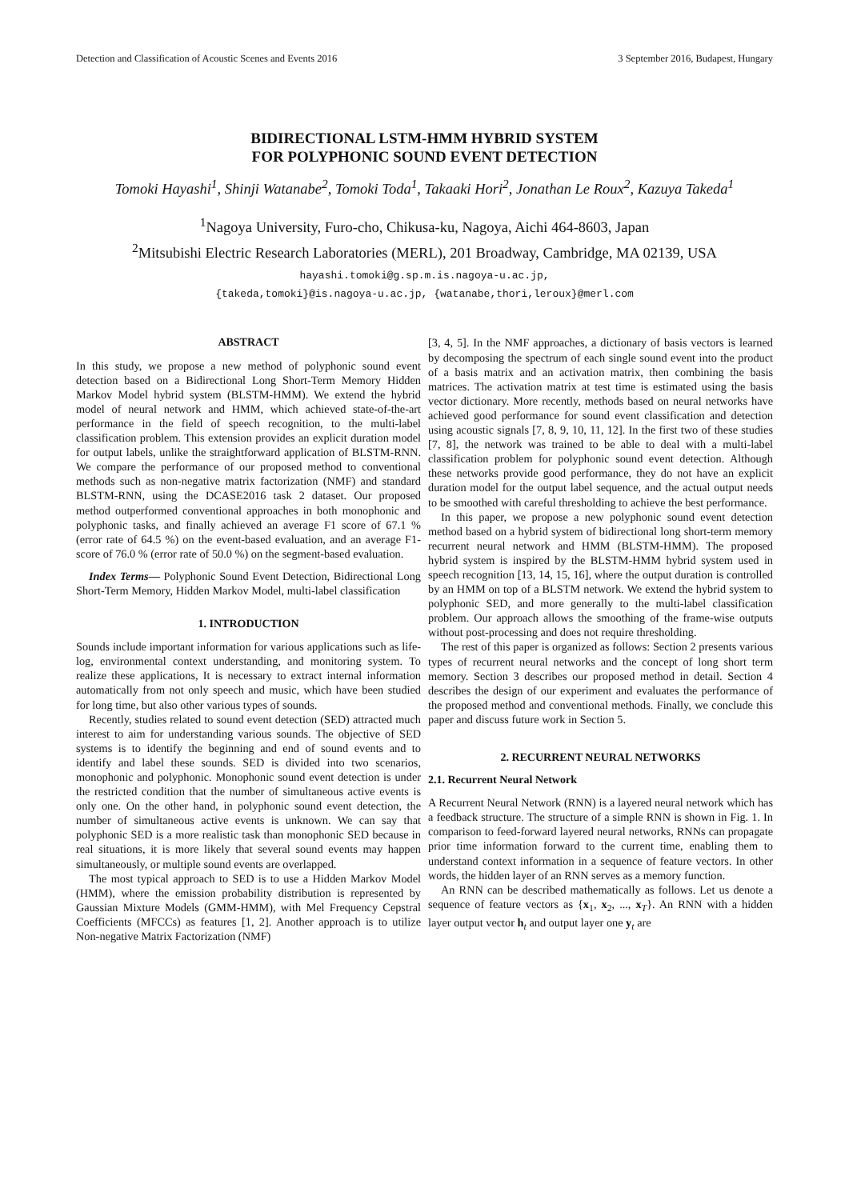Detection and Classification of Acoustic Scenes and Events 2016 3 September 2016, Budapest, Hungary
BIDIRECTIONAL LSTM-HMM HYBRID SYSTEM
FOR POLYPHONIC SOUND EVENT DETECTION
Tomoki Hayashi<sup>1</sup>, Shinji Watanabe<sup>2</sup>, Tomoki Toda<sup>1</sup>, Takaaki Hori<sup>2</sup>, Jonathan Le Roux<sup>2</sup>, Kazuya Takeda<sup>1</sup>
<sup>1</sup> Nagoya University, Furo-cho, Chikusa-ku, Nagoya, Aichi 464-8603, Japan
<sup>2</sup> Mitsubishi Electric Research Laboratories (MERL), 201 Broadway, Cambridge, MA 02139, USA
hayashi.tomoki@g.sp.m.is.nagoya-u.ac.jp,
{takeda,tomoki}@is.nagoya-u.ac.jp, {watanabe,thori,leroux}@merl.com
ABSTRACT
In this study, we propose a new method of polyphonic sound event detection based on a Bidirectional Long Short-Term Memory Hidden Markov Model hybrid system (BLSTM-HMM). We extend the hybrid model of neural network and HMM, which achieved state-of-the-art performance in the field of speech recognition, to the multi-label classification problem. This extension provides an explicit duration model for output labels, unlike the straightforward application of BLSTM-RNN. We compare the performance of our proposed method to conventional methods such as non-negative matrix factorization (NMF) and standard BLSTM-RNN, using the DCASE2016 task 2 dataset. Our proposed method outperformed conventional approaches in both monophonic and polyphonic tasks, and finally achieved an average F1 score of 67.1 % (error rate of 64.5 %) on the event-based evaluation, and an average F1-score of 76.0 % (error rate of 50.0 %) on the segment-based evaluation.
Index Terms— Polyphonic Sound Event Detection, Bidirectional Long Short-Term Memory, Hidden Markov Model, multi-label classification
1. INTRODUCTION
Sounds include important information for various applications such as life-log, environmental context understanding, and monitoring system. To realize these applications, It is necessary to extract internal information automatically from not only speech and music, which have been studied for long time, but also other various types of sounds.
Recently, studies related to sound event detection (SED) attracted much interest to aim for understanding various sounds. The objective of SED systems is to identify the beginning and end of sound events and to identify and label these sounds. SED is divided into two scenarios, monophonic and polyphonic. Monophonic sound event detection is under the restricted condition that the number of simultaneous active events is only one. On the other hand, in polyphonic sound event detection, the number of simultaneous active events is unknown. We can say that polyphonic SED is a more realistic task than monophonic SED because in real situations, it is more likely that several sound events may happen simultaneously, or multiple sound events are overlapped.
The most typical approach to SED is to use a Hidden Markov Model (HMM), where the emission probability distribution is represented by Gaussian Mixture Models (GMM-HMM), with Mel Frequency Cepstral Coefficients (MFCCs) as features [1, 2]. Another approach is to utilize Non-negative Matrix Factorization (NMF)
[3, 4, 5]. In the NMF approaches, a dictionary of basis vectors is learned by decomposing the spectrum of each single sound event into the product of a basis matrix and an activation matrix, then combining the basis matrices. The activation matrix at test time is estimated using the basis vector dictionary. More recently, methods based on neural networks have achieved good performance for sound event classification and detection using acoustic signals [7, 8, 9, 10, 11, 12]. In the first two of these studies [7, 8], the network was trained to be able to deal with a multi-label classification problem for polyphonic sound event detection. Although these networks provide good performance, they do not have an explicit duration model for the output label sequence, and the actual output needs to be smoothed with careful thresholding to achieve the best performance.
In this paper, we propose a new polyphonic sound event detection method based on a hybrid system of bidirectional long short-term memory recurrent neural network and HMM (BLSTM-HMM). The proposed hybrid system is inspired by the BLSTM-HMM hybrid system used in speech recognition [13, 14, 15, 16], where the output duration is controlled by an HMM on top of a BLSTM network. We extend the hybrid system to polyphonic SED, and more generally to the multi-label classification problem. Our approach allows the smoothing of the frame-wise outputs without post-processing and does not require thresholding.
The rest of this paper is organized as follows: Section 2 presents various types of recurrent neural networks and the concept of long short term memory. Section 3 describes our proposed method in detail. Section 4 describes the design of our experiment and evaluates the performance of the proposed method and conventional methods. Finally, we conclude this paper and discuss future work in Section 5.
2. RECURRENT NEURAL NETWORKS
2.1. Recurrent Neural Network
A Recurrent Neural Network (RNN) is a layered neural network which has a feedback structure. The structure of a simple RNN is shown in Fig. 1. In comparison to feed-forward layered neural networks, RNNs can propagate prior time information forward to the current time, enabling them to understand context information in a sequence of feature vectors. In other words, the hidden layer of an RNN serves as a memory function.
An RNN can be described mathematically as follows. Let us denote a sequence of feature vectors as {x<sub>1</sub>, x<sub>2</sub>, ..., x<sub>T</sub>}. An RNN with a hidden layer output vector h<sub>t</sub> and output layer one y<sub>t</sub> are